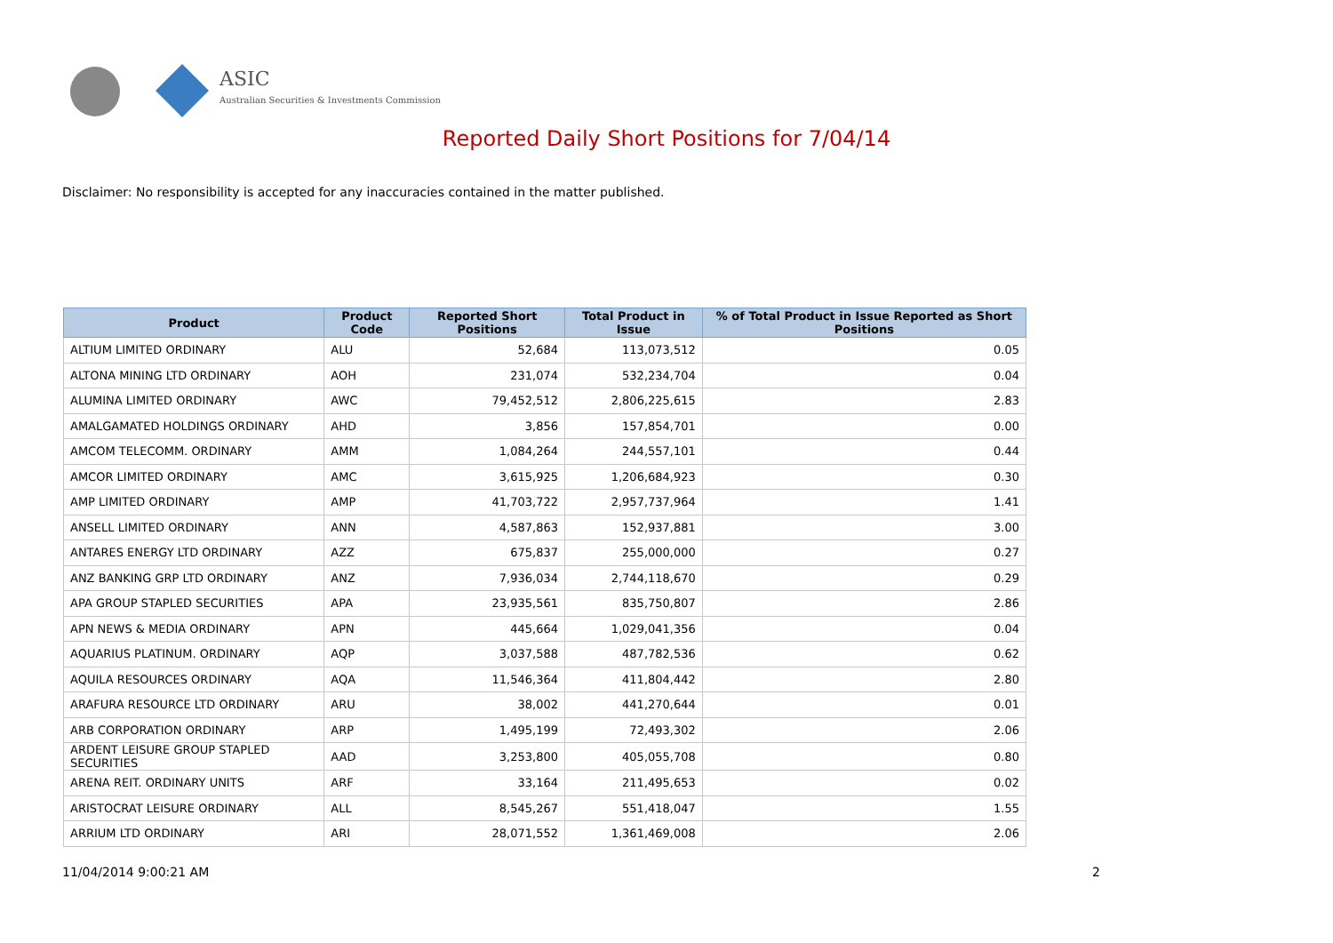ASIC
Australian Securities & Investments Commission
Reported Daily Short Positions for 7/04/14
Disclaimer: No responsibility is accepted for any inaccuracies contained in the matter published.
| Product | Product Code | Reported Short Positions | Total Product in Issue | % of Total Product in Issue Reported as Short Positions |
| --- | --- | --- | --- | --- |
| ALTIUM LIMITED ORDINARY | ALU | 52,684 | 113,073,512 | 0.05 |
| ALTONA MINING LTD ORDINARY | AOH | 231,074 | 532,234,704 | 0.04 |
| ALUMINA LIMITED ORDINARY | AWC | 79,452,512 | 2,806,225,615 | 2.83 |
| AMALGAMATED HOLDINGS ORDINARY | AHD | 3,856 | 157,854,701 | 0.00 |
| AMCOM TELECOMM. ORDINARY | AMM | 1,084,264 | 244,557,101 | 0.44 |
| AMCOR LIMITED ORDINARY | AMC | 3,615,925 | 1,206,684,923 | 0.30 |
| AMP LIMITED ORDINARY | AMP | 41,703,722 | 2,957,737,964 | 1.41 |
| ANSELL LIMITED ORDINARY | ANN | 4,587,863 | 152,937,881 | 3.00 |
| ANTARES ENERGY LTD ORDINARY | AZZ | 675,837 | 255,000,000 | 0.27 |
| ANZ BANKING GRP LTD ORDINARY | ANZ | 7,936,034 | 2,744,118,670 | 0.29 |
| APA GROUP STAPLED SECURITIES | APA | 23,935,561 | 835,750,807 | 2.86 |
| APN NEWS & MEDIA ORDINARY | APN | 445,664 | 1,029,041,356 | 0.04 |
| AQUARIUS PLATINUM. ORDINARY | AQP | 3,037,588 | 487,782,536 | 0.62 |
| AQUILA RESOURCES ORDINARY | AQA | 11,546,364 | 411,804,442 | 2.80 |
| ARAFURA RESOURCE LTD ORDINARY | ARU | 38,002 | 441,270,644 | 0.01 |
| ARB CORPORATION ORDINARY | ARP | 1,495,199 | 72,493,302 | 2.06 |
| ARDENT LEISURE GROUP STAPLED SECURITIES | AAD | 3,253,800 | 405,055,708 | 0.80 |
| ARENA REIT. ORDINARY UNITS | ARF | 33,164 | 211,495,653 | 0.02 |
| ARISTOCRAT LEISURE ORDINARY | ALL | 8,545,267 | 551,418,047 | 1.55 |
| ARRIUM LTD ORDINARY | ARI | 28,071,552 | 1,361,469,008 | 2.06 |
11/04/2014 9:00:21 AM 2